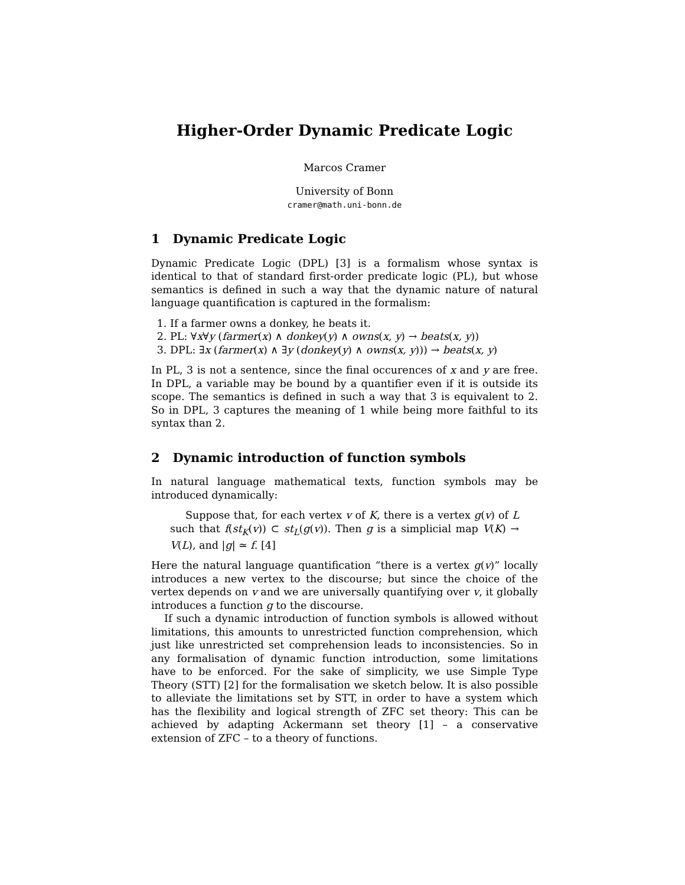Higher-Order Dynamic Predicate Logic
Marcos Cramer
University of Bonn
cramer@math.uni-bonn.de
1 Dynamic Predicate Logic
Dynamic Predicate Logic (DPL) [3] is a formalism whose syntax is identical to that of standard first-order predicate logic (PL), but whose semantics is defined in such a way that the dynamic nature of natural language quantification is captured in the formalism:
1. If a farmer owns a donkey, he beats it.
2. PL: ∀x∀y (farmer(x) ∧ donkey(y) ∧ owns(x, y) → beats(x, y))
3. DPL: ∃x (farmer(x) ∧ ∃y (donkey(y) ∧ owns(x, y))) → beats(x, y)
In PL, 3 is not a sentence, since the final occurences of x and y are free. In DPL, a variable may be bound by a quantifier even if it is outside its scope. The semantics is defined in such a way that 3 is equivalent to 2. So in DPL, 3 captures the meaning of 1 while being more faithful to its syntax than 2.
2 Dynamic introduction of function symbols
In natural language mathematical texts, function symbols may be introduced dynamically:
Suppose that, for each vertex v of K, there is a vertex g(v) of L such that f(st<sub>K</sub>(v)) ⊂ st<sub>L</sub>(g(v)). Then g is a simplicial map V(K) → V(L), and |g| ≃ f. [4]
Here the natural language quantification “there is a vertex g(v)” locally introduces a new vertex to the discourse; but since the choice of the vertex depends on v and we are universally quantifying over v, it globally introduces a function g to the discourse.
If such a dynamic introduction of function symbols is allowed without limitations, this amounts to unrestricted function comprehension, which just like unrestricted set comprehension leads to inconsistencies. So in any formalisation of dynamic function introduction, some limitations have to be enforced. For the sake of simplicity, we use Simple Type Theory (STT) [2] for the formalisation we sketch below. It is also possible to alleviate the limitations set by STT, in order to have a system which has the flexibility and logical strength of ZFC set theory: This can be achieved by adapting Ackermann set theory [1] – a conservative extension of ZFC – to a theory of functions.